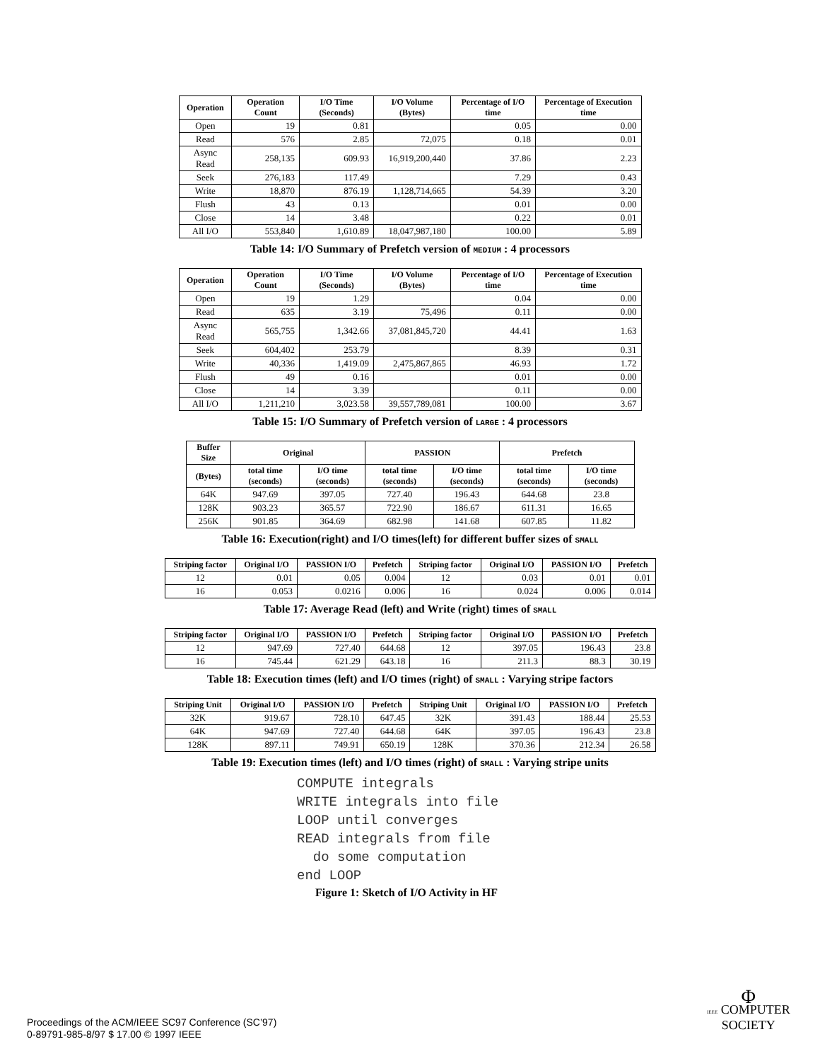| Operation | Operation Count | I/O Time (Seconds) | I/O Volume (Bytes) | Percentage of I/O time | Percentage of Execution time |
| --- | --- | --- | --- | --- | --- |
| Open | 19 | 0.81 | | 0.05 | 0.00 |
| Read | 576 | 2.85 | 72,075 | 0.18 | 0.01 |
| Async Read | 258,135 | 609.93 | 16,919,200,440 | 37.86 | 2.23 |
| Seek | 276,183 | 117.49 | | 7.29 | 0.43 |
| Write | 18,870 | 876.19 | 1,128,714,665 | 54.39 | 3.20 |
| Flush | 43 | 0.13 | | 0.01 | 0.00 |
| Close | 14 | 3.48 | | 0.22 | 0.01 |
| All I/O | 553,840 | 1,610.89 | 18,047,987,180 | 100.00 | 5.89 |
Table 14: I/O Summary of Prefetch version of MEDIUM : 4 processors
| Operation | Operation Count | I/O Time (Seconds) | I/O Volume (Bytes) | Percentage of I/O time | Percentage of Execution time |
| --- | --- | --- | --- | --- | --- |
| Open | 19 | 1.29 | | 0.04 | 0.00 |
| Read | 635 | 3.19 | 75,496 | 0.11 | 0.00 |
| Async Read | 565,755 | 1,342.66 | 37,081,845,720 | 44.41 | 1.63 |
| Seek | 604,402 | 253.79 | | 8.39 | 0.31 |
| Write | 40,336 | 1,419.09 | 2,475,867,865 | 46.93 | 1.72 |
| Flush | 49 | 0.16 | | 0.01 | 0.00 |
| Close | 14 | 3.39 | | 0.11 | 0.00 |
| All I/O | 1,211,210 | 3,023.58 | 39,557,789,081 | 100.00 | 3.67 |
Table 15: I/O Summary of Prefetch version of LARGE : 4 processors
| Buffer Size | Original | | PASSION | | Prefetch | |
| --- | --- | --- | --- | --- | --- | --- |
| (Bytes) | total time (seconds) | I/O time (seconds) | total time (seconds) | I/O time (seconds) | total time (seconds) | I/O time (seconds) |
| 64K | 947.69 | 397.05 | 727.40 | 196.43 | 644.68 | 23.8 |
| 128K | 903.23 | 365.57 | 722.90 | 186.67 | 611.31 | 16.65 |
| 256K | 901.85 | 364.69 | 682.98 | 141.68 | 607.85 | 11.82 |
Table 16: Execution(right) and I/O times(left) for different buffer sizes of SMALL
| Striping factor | Original I/O | PASSION I/O | Prefetch | Striping factor | Original I/O | PASSION I/O | Prefetch |
| --- | --- | --- | --- | --- | --- | --- | --- |
| 12 | 0.01 | 0.05 | 0.004 | 12 | 0.03 | 0.01 | 0.01 |
| 16 | 0.053 | 0.0216 | 0.006 | 16 | 0.024 | 0.006 | 0.014 |
Table 17: Average Read (left) and Write (right) times of SMALL
| Striping factor | Original I/O | PASSION I/O | Prefetch | Striping factor | Original I/O | PASSION I/O | Prefetch |
| --- | --- | --- | --- | --- | --- | --- | --- |
| 12 | 947.69 | 727.40 | 644.68 | 12 | 397.05 | 196.43 | 23.8 |
| 16 | 745.44 | 621.29 | 643.18 | 16 | 211.3 | 88.3 | 30.19 |
Table 18: Execution times (left) and I/O times (right) of SMALL : Varying stripe factors
| Striping Unit | Original I/O | PASSION I/O | Prefetch | Striping Unit | Original I/O | PASSION I/O | Prefetch |
| --- | --- | --- | --- | --- | --- | --- | --- |
| 32K | 919.67 | 728.10 | 647.45 | 32K | 391.43 | 188.44 | 25.53 |
| 64K | 947.69 | 727.40 | 644.68 | 64K | 397.05 | 196.43 | 23.8 |
| 128K | 897.11 | 749.91 | 650.19 | 128K | 370.36 | 212.34 | 26.58 |
Table 19: Execution times (left) and I/O times (right) of SMALL : Varying stripe units
COMPUTE integrals
WRITE integrals into file
LOOP until converges
READ integrals from file
  do some computation
end LOOP
Figure 1: Sketch of I/O Activity in HF
Proceedings of the ACM/IEEE SC97 Conference (SC’97)
0-89791-985-8/97 $ 17.00 © 1997 IEEE
Φ
IEEE COMPUTER
SOCIETY